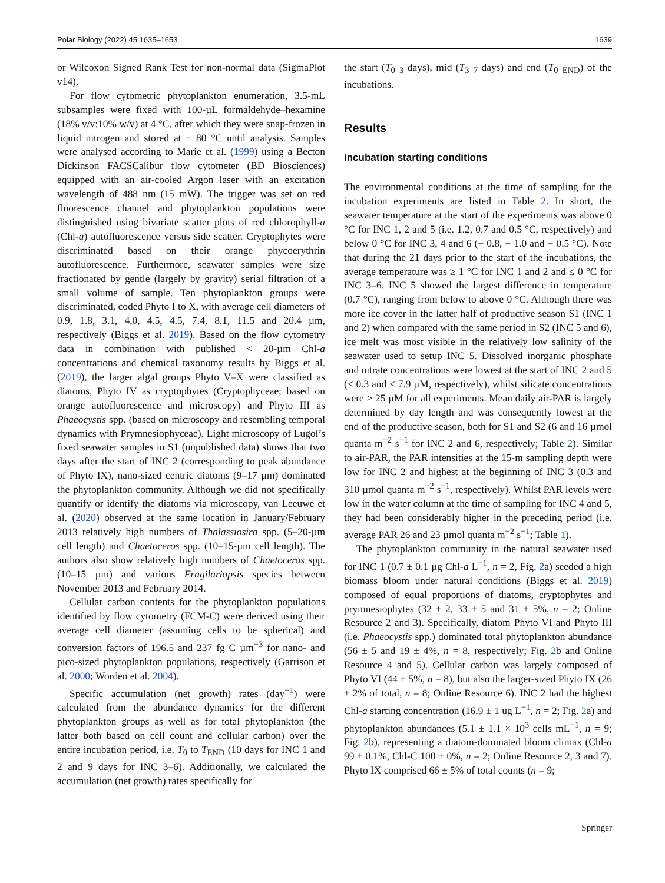Polar Biology (2022) 45:1635–1653 1639
or Wilcoxon Signed Rank Test for non-normal data (SigmaPlot v14).
For flow cytometric phytoplankton enumeration, 3.5-mL subsamples were fixed with 100-µL formaldehyde–hexamine (18% v/v:10% w/v) at 4 °C, after which they were snap-frozen in liquid nitrogen and stored at − 80 °C until analysis. Samples were analysed according to Marie et al. (1999) using a Becton Dickinson FACSCalibur flow cytometer (BD Biosciences) equipped with an air-cooled Argon laser with an excitation wavelength of 488 nm (15 mW). The trigger was set on red fluorescence channel and phytoplankton populations were distinguished using bivariate scatter plots of red chlorophyll-a (Chl-a) autofluorescence versus side scatter. Cryptophytes were discriminated based on their orange phycoerythrin autofluorescence. Furthermore, seawater samples were size fractionated by gentle (largely by gravity) serial filtration of a small volume of sample. Ten phytoplankton groups were discriminated, coded Phyto I to X, with average cell diameters of 0.9, 1.8, 3.1, 4.0, 4.5, 4.5, 7.4, 8.1, 11.5 and 20.4 µm, respectively (Biggs et al. 2019). Based on the flow cytometry data in combination with published < 20-µm Chl-a concentrations and chemical taxonomy results by Biggs et al. (2019), the larger algal groups Phyto V–X were classified as diatoms, Phyto IV as cryptophytes (Cryptophyceae; based on orange autofluorescence and microscopy) and Phyto III as Phaeocystis spp. (based on microscopy and resembling temporal dynamics with Prymnesiophyceae). Light microscopy of Lugol’s fixed seawater samples in S1 (unpublished data) shows that two days after the start of INC 2 (corresponding to peak abundance of Phyto IX), nano-sized centric diatoms (9–17 µm) dominated the phytoplankton community. Although we did not specifically quantify or identify the diatoms via microscopy, van Leeuwe et al. (2020) observed at the same location in January/February 2013 relatively high numbers of Thalassiosira spp. (5–20-µm cell length) and Chaetoceros spp. (10–15-µm cell length). The authors also show relatively high numbers of Chaetoceros spp. (10–15 µm) and various Fragilariopsis species between November 2013 and February 2014.
Cellular carbon contents for the phytoplankton populations identified by flow cytometry (FCM-C) were derived using their average cell diameter (assuming cells to be spherical) and conversion factors of 196.5 and 237 fg C µm<sup>−3</sup> for nano- and pico-sized phytoplankton populations, respectively (Garrison et al. 2000; Worden et al. 2004).
Specific accumulation (net growth) rates (day<sup>−1</sup>) were calculated from the abundance dynamics for the different phytoplankton groups as well as for total phytoplankton (the latter both based on cell count and cellular carbon) over the entire incubation period, i.e. T<sub>0</sub> to T<sub>END</sub> (10 days for INC 1 and 2 and 9 days for INC 3–6). Additionally, we calculated the accumulation (net growth) rates specifically for
the start (T<sub>0–3</sub> days), mid (T<sub>3–7</sub> days) and end (T<sub>0–END</sub>) of the incubations.
Results
Incubation starting conditions
The environmental conditions at the time of sampling for the incubation experiments are listed in Table 2. In short, the seawater temperature at the start of the experiments was above 0 °C for INC 1, 2 and 5 (i.e. 1.2, 0.7 and 0.5 °C, respectively) and below 0 °C for INC 3, 4 and 6 (− 0.8, − 1.0 and − 0.5 °C). Note that during the 21 days prior to the start of the incubations, the average temperature was ≥ 1 °C for INC 1 and 2 and ≤ 0 °C for INC 3–6. INC 5 showed the largest difference in temperature (0.7 °C), ranging from below to above 0 °C. Although there was more ice cover in the latter half of productive season S1 (INC 1 and 2) when compared with the same period in S2 (INC 5 and 6), ice melt was most visible in the relatively low salinity of the seawater used to setup INC 5. Dissolved inorganic phosphate and nitrate concentrations were lowest at the start of INC 2 and 5 (< 0.3 and < 7.9 µM, respectively), whilst silicate concentrations were > 25 µM for all experiments. Mean daily air-PAR is largely determined by day length and was consequently lowest at the end of the productive season, both for S1 and S2 (6 and 16 µmol quanta m<sup>−2</sup> s<sup>−1</sup> for INC 2 and 6, respectively; Table 2). Similar to air-PAR, the PAR intensities at the 15-m sampling depth were low for INC 2 and highest at the beginning of INC 3 (0.3 and 310 µmol quanta m<sup>−2</sup> s<sup>−1</sup>, respectively). Whilst PAR levels were low in the water column at the time of sampling for INC 4 and 5, they had been considerably higher in the preceding period (i.e. average PAR 26 and 23 µmol quanta m<sup>−2</sup> s<sup>−1</sup>; Table 1).
The phytoplankton community in the natural seawater used for INC 1 (0.7 ± 0.1 µg Chl-a L<sup>−1</sup>, n = 2, Fig. 2a) seeded a high biomass bloom under natural conditions (Biggs et al. 2019) composed of equal proportions of diatoms, cryptophytes and prymnesiophytes (32 ± 2, 33 ± 5 and 31 ± 5%, n = 2; Online Resource 2 and 3). Specifically, diatom Phyto VI and Phyto III (i.e. Phaeocystis spp.) dominated total phytoplankton abundance (56 ± 5 and 19 ± 4%, n = 8, respectively; Fig. 2b and Online Resource 4 and 5). Cellular carbon was largely composed of Phyto VI (44 ± 5%, n = 8), but also the larger-sized Phyto IX (26 ± 2% of total, n = 8; Online Resource 6). INC 2 had the highest Chl-a starting concentration (16.9 ± 1 ug L<sup>−1</sup>, n = 2; Fig. 2a) and phytoplankton abundances (5.1 ± 1.1 × 10<sup>3</sup> cells mL<sup>−1</sup>, n = 9; Fig. 2b), representing a diatom-dominated bloom climax (Chl-a 99 ± 0.1%, Chl-C 100 ± 0%, n = 2; Online Resource 2, 3 and 7). Phyto IX comprised 66 ± 5% of total counts (n = 9;
Springer